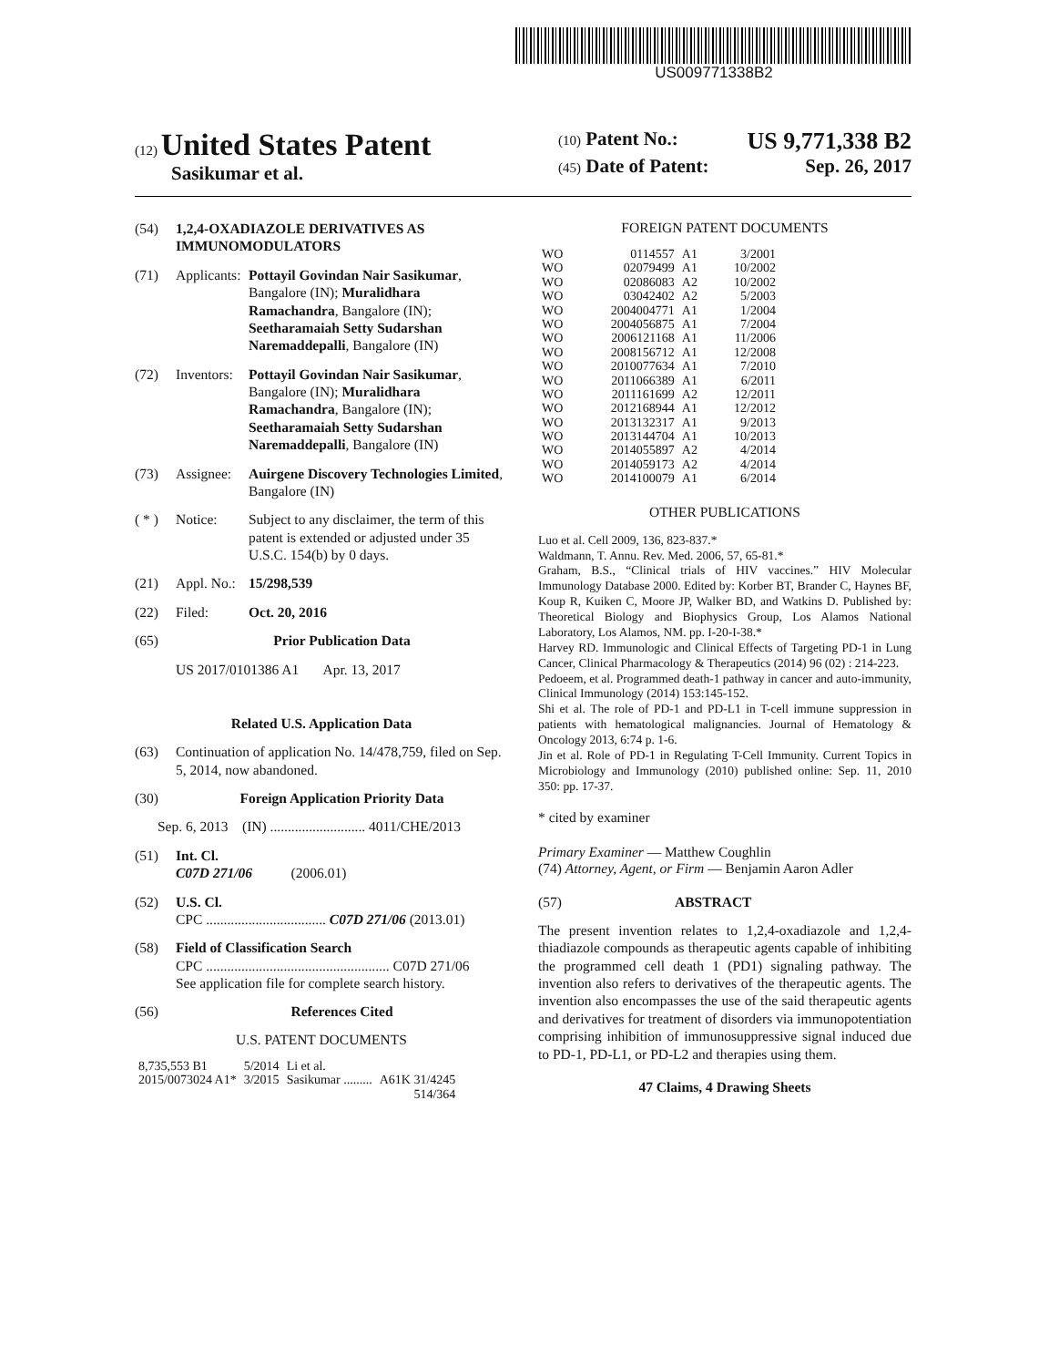US009771338B2
(12) United States Patent
Sasikumar et al.
(10) Patent No.: US 9,771,338 B2
(45) Date of Patent: Sep. 26, 2017
(54) 1,2,4-OXADIAZOLE DERIVATIVES AS IMMUNOMODULATORS
(71) Applicants: Pottayil Govindan Nair Sasikumar, Bangalore (IN); Muralidhara Ramachandra, Bangalore (IN); Seetharamaiah Setty Sudarshan Naremaddepalli, Bangalore (IN)
(72) Inventors: Pottayil Govindan Nair Sasikumar, Bangalore (IN); Muralidhara Ramachandra, Bangalore (IN); Seetharamaiah Setty Sudarshan Naremaddepalli, Bangalore (IN)
(73) Assignee: Auirgene Discovery Technologies Limited, Bangalore (IN)
( * ) Notice: Subject to any disclaimer, the term of this patent is extended or adjusted under 35 U.S.C. 154(b) by 0 days.
(21) Appl. No.: 15/298,539
(22) Filed: Oct. 20, 2016
(65) Prior Publication Data
US 2017/0101386 A1 Apr. 13, 2017
Related U.S. Application Data
(63) Continuation of application No. 14/478,759, filed on Sep. 5, 2014, now abandoned.
(30) Foreign Application Priority Data
Sep. 6, 2013 (IN) ........................... 4011/CHE/2013
(51) Int. Cl.
C07D 271/06 (2006.01)
(52) U.S. Cl.
CPC .................................. C07D 271/06 (2013.01)
(58) Field of Classification Search
CPC .................................................... C07D 271/06
See application file for complete search history.
(56) References Cited
U.S. PATENT DOCUMENTS
| 8,735,553 B1 | 5/2014 | Li et al. | |
| 2015/0073024 A1* | 3/2015 | Sasikumar ......... | A61K 31/4245 |
| | | | 514/364 |
FOREIGN PATENT DOCUMENTS
| WO | 0114557 | A1 | 3/2001 |
| WO | 02079499 | A1 | 10/2002 |
| WO | 02086083 | A2 | 10/2002 |
| WO | 03042402 | A2 | 5/2003 |
| WO | 2004004771 | A1 | 1/2004 |
| WO | 2004056875 | A1 | 7/2004 |
| WO | 2006121168 | A1 | 11/2006 |
| WO | 2008156712 | A1 | 12/2008 |
| WO | 2010077634 | A1 | 7/2010 |
| WO | 2011066389 | A1 | 6/2011 |
| WO | 2011161699 | A2 | 12/2011 |
| WO | 2012168944 | A1 | 12/2012 |
| WO | 2013132317 | A1 | 9/2013 |
| WO | 2013144704 | A1 | 10/2013 |
| WO | 2014055897 | A2 | 4/2014 |
| WO | 2014059173 | A2 | 4/2014 |
| WO | 2014100079 | A1 | 6/2014 |
OTHER PUBLICATIONS
Luo et al. Cell 2009, 136, 823-837.*
Waldmann, T. Annu. Rev. Med. 2006, 57, 65-81.*
Graham, B.S., “Clinical trials of HIV vaccines.” HIV Molecular Immunology Database 2000. Edited by: Korber BT, Brander C, Haynes BF, Koup R, Kuiken C, Moore JP, Walker BD, and Watkins D. Published by: Theoretical Biology and Biophysics Group, Los Alamos National Laboratory, Los Alamos, NM. pp. I-20-I-38.*
Harvey RD. Immunologic and Clinical Effects of Targeting PD-1 in Lung Cancer, Clinical Pharmacology & Therapeutics (2014) 96 (02) : 214-223.
Pedoeem, et al. Programmed death-1 pathway in cancer and auto-immunity, Clinical Immunology (2014) 153:145-152.
Shi et al. The role of PD-1 and PD-L1 in T-cell immune suppression in patients with hematological malignancies. Journal of Hematology & Oncology 2013, 6:74 p. 1-6.
Jin et al. Role of PD-1 in Regulating T-Cell Immunity. Current Topics in Microbiology and Immunology (2010) published online: Sep. 11, 2010 350: pp. 17-37.
* cited by examiner
Primary Examiner — Matthew Coughlin
(74) Attorney, Agent, or Firm — Benjamin Aaron Adler
(57) ABSTRACT
The present invention relates to 1,2,4-oxadiazole and 1,2,4-thiadiazole compounds as therapeutic agents capable of inhibiting the programmed cell death 1 (PD1) signaling pathway. The invention also refers to derivatives of the therapeutic agents. The invention also encompasses the use of the said therapeutic agents and derivatives for treatment of disorders via immunopotentiation comprising inhibition of immunosuppressive signal induced due to PD-1, PD-L1, or PD-L2 and therapies using them.
47 Claims, 4 Drawing Sheets